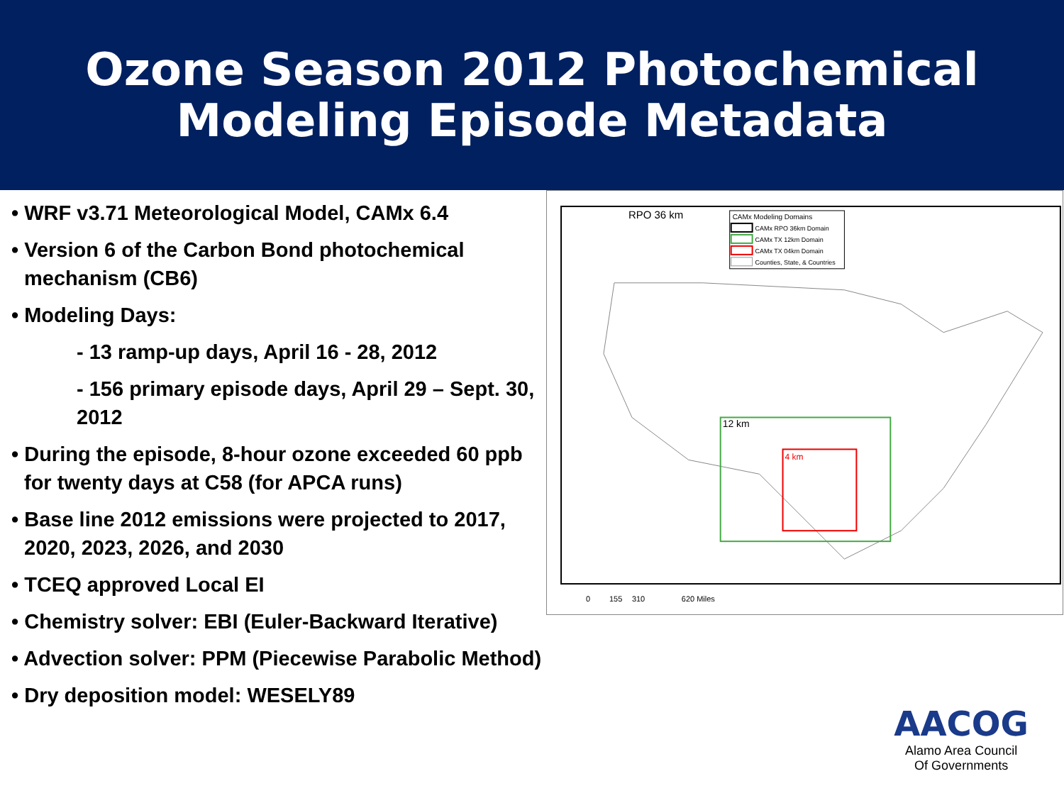Ozone Season 2012 Photochemical
Modeling Episode Metadata
• WRF v3.71 Meteorological Model, CAMx 6.4
• Version 6 of the Carbon Bond photochemical mechanism (CB6)
• Modeling Days:
- 13 ramp-up days, April 16 - 28, 2012
- 156 primary episode days, April 29 – Sept. 30, 2012
• During the episode, 8-hour ozone exceeded 60 ppb for twenty days at C58 (for APCA runs)
• Base line 2012 emissions were projected to 2017, 2020, 2023, 2026, and 2030
• TCEQ approved Local EI
• Chemistry solver: EBI (Euler-Backward Iterative)
• Advection solver: PPM (Piecewise Parabolic Method)
• Dry deposition model: WESELY89
RPO 36 km
CAMx Modeling Domains
CAMx RPO 36km Domain
CAMx TX 12km Domain
CAMx TX 04km Domain
Counties, State, & Countries
12 km
4 km
0
155
310
620 Miles
AACOG
Alamo Area Council
Of Governments